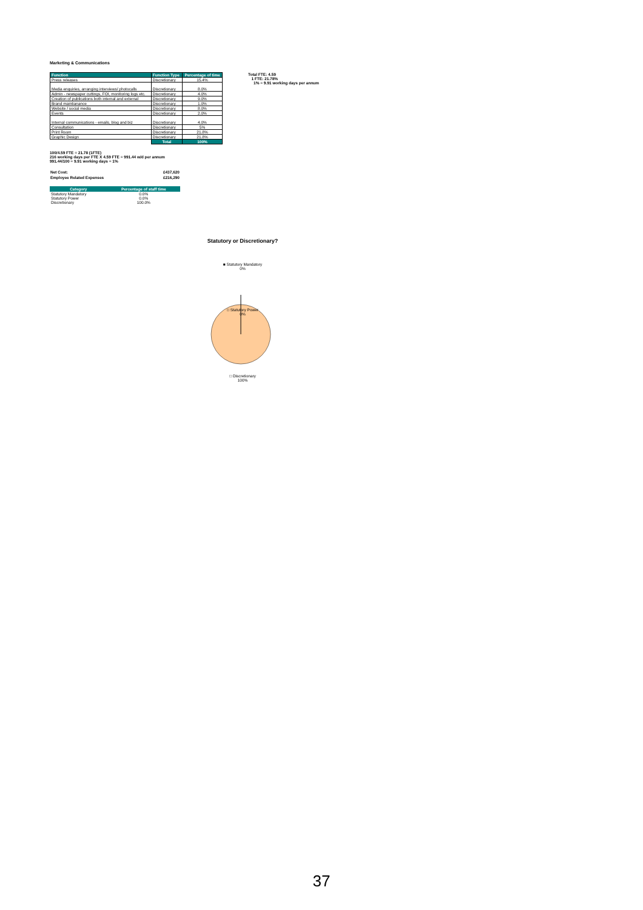Marketing & Communications
| Function | Function Type | Percentage of time |
| --- | --- | --- |
| Press releases | Discretionary | 15.4% |
| Media enquiries, arranging interviews/ photocalls | Discretionary | 8.0% |
| Admin - newspaper cuttings, FOI, monitoring logs etc. | Discretionary | 4.0% |
| Creation of publications both internal and external | Discretionary | 9.0% |
| Brand maintianance | Discretionary | 1.0% |
| Website / social media | Discretionary | 8.0% |
| Events | Discretionary | 2.0% |
| Internal communications - emails, blog and biz | Discretionary | 4.0% |
| Consultation | Discretionary | 5% |
| Print Room | Discretionary | 21.8% |
| Graphic Design | Discretionary | 21.8% |
| | Total | 100% |
Total FTE: 4.59
1 FTE: 21.78%
1% = 9.91 working days per annum
100/4.59 FTE = 21.78 (1FTE)
216 working days per FTE X 4.59 FTE = 991.44 w/d per annum
991.44/100 = 9.91 working days = 1%
| Net Cost: | £437,620 |
| Employee Related Expenses | £216,290 |
| Category | Percentage of staff time |
| --- | --- |
| Statutory Mandatory | 0.0% |
| Statutory Power | 0.0% |
| Discretionary | 100.0% |
Statutory or Discretionary?
■ Statutory Mandatory
0%
□ Statutory Power
0%
□ Discretionary
100%
37